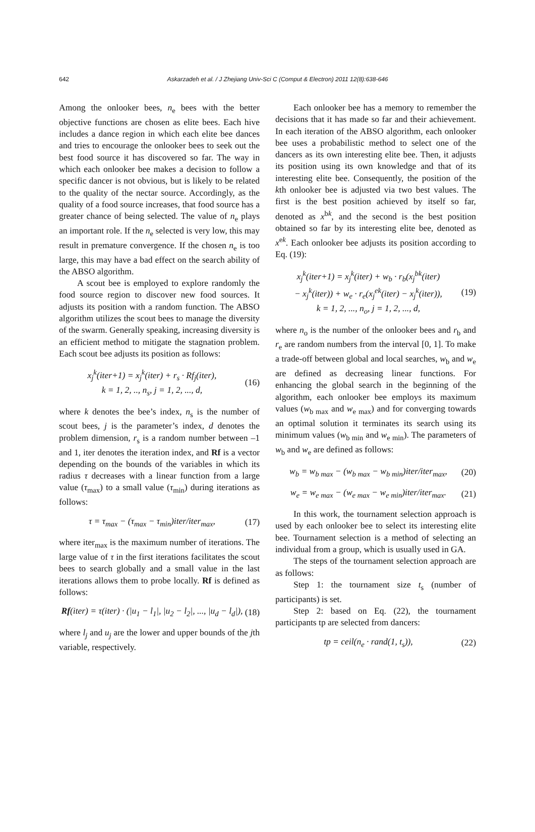642
Askarzadeh et al. / J Zhejiang Univ-Sci C (Comput & Electron) 2011 12(8):638-646
Among the onlooker bees, n<sub>e</sub> bees with the better objective functions are chosen as elite bees. Each hive includes a dance region in which each elite bee dances and tries to encourage the onlooker bees to seek out the best food source it has discovered so far. The way in which each onlooker bee makes a decision to follow a specific dancer is not obvious, but is likely to be related to the quality of the nectar source. Accordingly, as the quality of a food source increases, that food source has a greater chance of being selected. The value of n<sub>e</sub> plays an important role. If the n<sub>e</sub> selected is very low, this may result in premature convergence. If the chosen n<sub>e</sub> is too large, this may have a bad effect on the search ability of the ABSO algorithm.
A scout bee is employed to explore randomly the food source region to discover new food sources. It adjusts its position with a random function. The ABSO algorithm utilizes the scout bees to manage the diversity of the swarm. Generally speaking, increasing diversity is an efficient method to mitigate the stagnation problem. Each scout bee adjusts its position as follows:
x<sub>j</sub><sup>k</sup>(iter+1) = x<sub>j</sub><sup>k</sup>(iter) + r<sub>s</sub> · Rf<sub>j</sub>(iter),
k = 1, 2, .., n<sub>s</sub>, j = 1, 2, ..., d,
(16)
where k denotes the bee’s index, n<sub>s</sub> is the number of scout bees, j is the parameter’s index, d denotes the problem dimension, r<sub>s</sub> is a random number between –1 and 1, iter denotes the iteration index, and Rf is a vector depending on the bounds of the variables in which its radius τ decreases with a linear function from a large value (τ<sub>max</sub>) to a small value (τ<sub>min</sub>) during iterations as follows:
τ = τ<sub>max</sub> − (τ<sub>max</sub> − τ<sub>min</sub>)iter/iter<sub>max</sub>,
(17)
where iter<sub>max</sub> is the maximum number of iterations. The large value of τ in the first iterations facilitates the scout bees to search globally and a small value in the last iterations allows them to probe locally. Rf is defined as follows:
Rf(iter) = τ(iter) · (|u<sub>1</sub> − l<sub>1</sub>|, |u<sub>2</sub> − l<sub>2</sub>|, ..., |u<sub>d</sub> − l<sub>d</sub>|),
(18)
where l<sub>j</sub> and u<sub>j</sub> are the lower and upper bounds of the jth variable, respectively.
Each onlooker bee has a memory to remember the decisions that it has made so far and their achievement. In each iteration of the ABSO algorithm, each onlooker bee uses a probabilistic method to select one of the dancers as its own interesting elite bee. Then, it adjusts its position using its own knowledge and that of its interesting elite bee. Consequently, the position of the kth onlooker bee is adjusted via two best values. The first is the best position achieved by itself so far, denoted as x<sup>bk</sup>, and the second is the best position obtained so far by its interesting elite bee, denoted as x<sup>ek</sup>. Each onlooker bee adjusts its position according to Eq. (19):
x<sub>j</sub><sup>k</sup>(iter+1) = x<sub>j</sub><sup>k</sup>(iter) + w<sub>b</sub> · r<sub>b</sub>(x<sub>j</sub><sup>bk</sup>(iter)
− x<sub>j</sub><sup>k</sup>(iter)) + w<sub>e</sub> · r<sub>e</sub>(x<sub>j</sub><sup>ek</sup>(iter) − x<sub>j</sub><sup>k</sup>(iter)),
k = 1, 2, ..., n<sub>o</sub>, j = 1, 2, ..., d,
(19)
where n<sub>o</sub> is the number of the onlooker bees and r<sub>b</sub> and r<sub>e</sub> are random numbers from the interval [0, 1]. To make a trade-off between global and local searches, w<sub>b</sub> and w<sub>e</sub> are defined as decreasing linear functions. For enhancing the global search in the beginning of the algorithm, each onlooker bee employs its maximum values (w<sub>b max</sub> and w<sub>e max</sub>) and for converging towards an optimal solution it terminates its search using its minimum values (w<sub>b min</sub> and w<sub>e min</sub>). The parameters of w<sub>b</sub> and w<sub>e</sub> are defined as follows:
w<sub>b</sub> = w<sub>b max</sub> − (w<sub>b max</sub> − w<sub>b min</sub>)iter/iter<sub>max</sub>,
(20)
w<sub>e</sub> = w<sub>e max</sub> − (w<sub>e max</sub> − w<sub>e min</sub>)iter/iter<sub>max</sub>.
(21)
In this work, the tournament selection approach is used by each onlooker bee to select its interesting elite bee. Tournament selection is a method of selecting an individual from a group, which is usually used in GA.
The steps of the tournament selection approach are as follows:
Step 1: the tournament size t<sub>s</sub> (number of participants) is set.
Step 2: based on Eq. (22), the tournament participants tp are selected from dancers:
tp = ceil(n<sub>e</sub> · rand(1, t<sub>s</sub>)), (22)